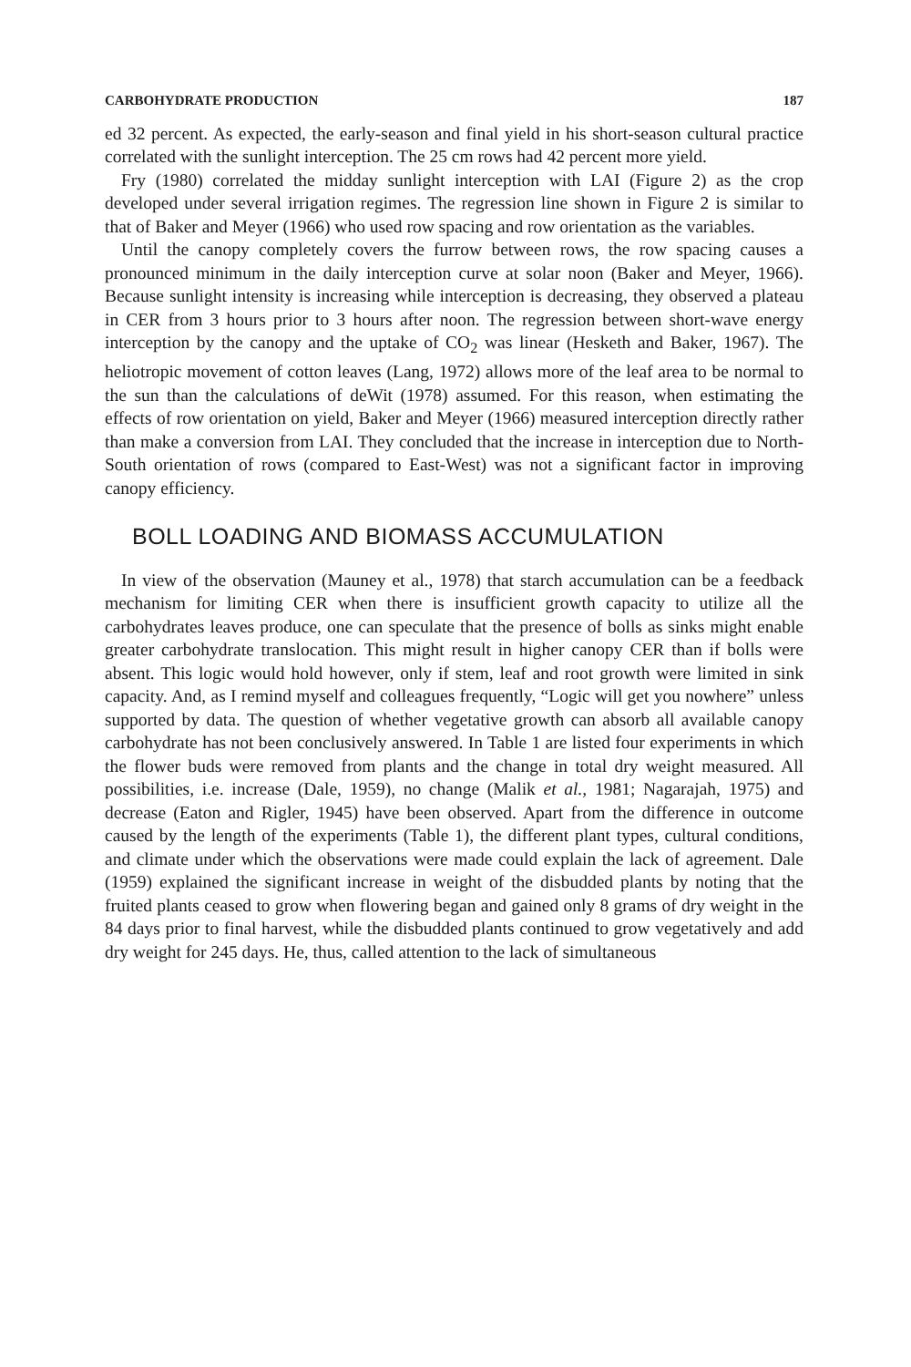CARBOHYDRATE PRODUCTION 187
ed 32 percent. As expected, the early-season and final yield in his short-season cultural practice correlated with the sunlight interception. The 25 cm rows had 42 percent more yield.
Fry (1980) correlated the midday sunlight interception with LAI (Figure 2) as the crop developed under several irrigation regimes. The regression line shown in Figure 2 is similar to that of Baker and Meyer (1966) who used row spacing and row orientation as the variables.
Until the canopy completely covers the furrow between rows, the row spacing causes a pronounced minimum in the daily interception curve at solar noon (Baker and Meyer, 1966). Because sunlight intensity is increasing while interception is decreasing, they observed a plateau in CER from 3 hours prior to 3 hours after noon. The regression between short-wave energy interception by the canopy and the uptake of CO<sub>2</sub> was linear (Hesketh and Baker, 1967). The heliotropic movement of cotton leaves (Lang, 1972) allows more of the leaf area to be normal to the sun than the calculations of deWit (1978) assumed. For this reason, when estimating the effects of row orientation on yield, Baker and Meyer (1966) measured interception directly rather than make a conversion from LAI. They concluded that the increase in interception due to North-South orientation of rows (compared to East-West) was not a significant factor in improving canopy efficiency.
BOLL LOADING AND BIOMASS ACCUMULATION
In view of the observation (Mauney et al., 1978) that starch accumulation can be a feedback mechanism for limiting CER when there is insufficient growth capacity to utilize all the carbohydrates leaves produce, one can speculate that the presence of bolls as sinks might enable greater carbohydrate translocation. This might result in higher canopy CER than if bolls were absent. This logic would hold however, only if stem, leaf and root growth were limited in sink capacity. And, as I remind myself and colleagues frequently, “Logic will get you nowhere” unless supported by data. The question of whether vegetative growth can absorb all available canopy carbohydrate has not been conclusively answered. In Table 1 are listed four experiments in which the flower buds were removed from plants and the change in total dry weight measured. All possibilities, i.e. increase (Dale, 1959), no change (Malik et al., 1981; Nagarajah, 1975) and decrease (Eaton and Rigler, 1945) have been observed. Apart from the difference in outcome caused by the length of the experiments (Table 1), the different plant types, cultural conditions, and climate under which the observations were made could explain the lack of agreement. Dale (1959) explained the significant increase in weight of the disbudded plants by noting that the fruited plants ceased to grow when flowering began and gained only 8 grams of dry weight in the 84 days prior to final harvest, while the disbudded plants continued to grow vegetatively and add dry weight for 245 days. He, thus, called attention to the lack of simultaneous